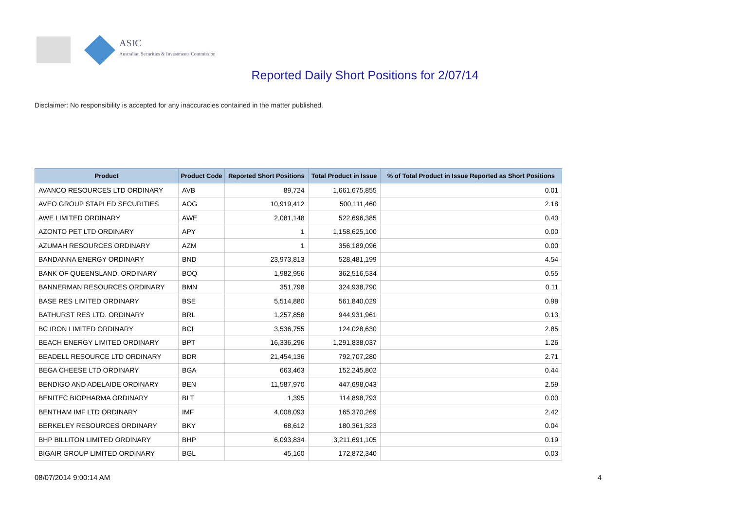ASIC
Australian Securities & Investments Commission
Reported Daily Short Positions for 2/07/14
Disclaimer: No responsibility is accepted for any inaccuracies contained in the matter published.
| Product | Product Code | Reported Short Positions | Total Product in Issue | % of Total Product in Issue Reported as Short Positions |
| --- | --- | --- | --- | --- |
| AVANCO RESOURCES LTD ORDINARY | AVB | 89,724 | 1,661,675,855 | 0.01 |
| AVEO GROUP STAPLED SECURITIES | AOG | 10,919,412 | 500,111,460 | 2.18 |
| AWE LIMITED ORDINARY | AWE | 2,081,148 | 522,696,385 | 0.40 |
| AZONTO PET LTD ORDINARY | APY | 1 | 1,158,625,100 | 0.00 |
| AZUMAH RESOURCES ORDINARY | AZM | 1 | 356,189,096 | 0.00 |
| BANDANNA ENERGY ORDINARY | BND | 23,973,813 | 528,481,199 | 4.54 |
| BANK OF QUEENSLAND. ORDINARY | BOQ | 1,982,956 | 362,516,534 | 0.55 |
| BANNERMAN RESOURCES ORDINARY | BMN | 351,798 | 324,938,790 | 0.11 |
| BASE RES LIMITED ORDINARY | BSE | 5,514,880 | 561,840,029 | 0.98 |
| BATHURST RES LTD. ORDINARY | BRL | 1,257,858 | 944,931,961 | 0.13 |
| BC IRON LIMITED ORDINARY | BCI | 3,536,755 | 124,028,630 | 2.85 |
| BEACH ENERGY LIMITED ORDINARY | BPT | 16,336,296 | 1,291,838,037 | 1.26 |
| BEADELL RESOURCE LTD ORDINARY | BDR | 21,454,136 | 792,707,280 | 2.71 |
| BEGA CHEESE LTD ORDINARY | BGA | 663,463 | 152,245,802 | 0.44 |
| BENDIGO AND ADELAIDE ORDINARY | BEN | 11,587,970 | 447,698,043 | 2.59 |
| BENITEC BIOPHARMA ORDINARY | BLT | 1,395 | 114,898,793 | 0.00 |
| BENTHAM IMF LTD ORDINARY | IMF | 4,008,093 | 165,370,269 | 2.42 |
| BERKELEY RESOURCES ORDINARY | BKY | 68,612 | 180,361,323 | 0.04 |
| BHP BILLITON LIMITED ORDINARY | BHP | 6,093,834 | 3,211,691,105 | 0.19 |
| BIGAIR GROUP LIMITED ORDINARY | BGL | 45,160 | 172,872,340 | 0.03 |
08/07/2014 9:00:14 AM 4